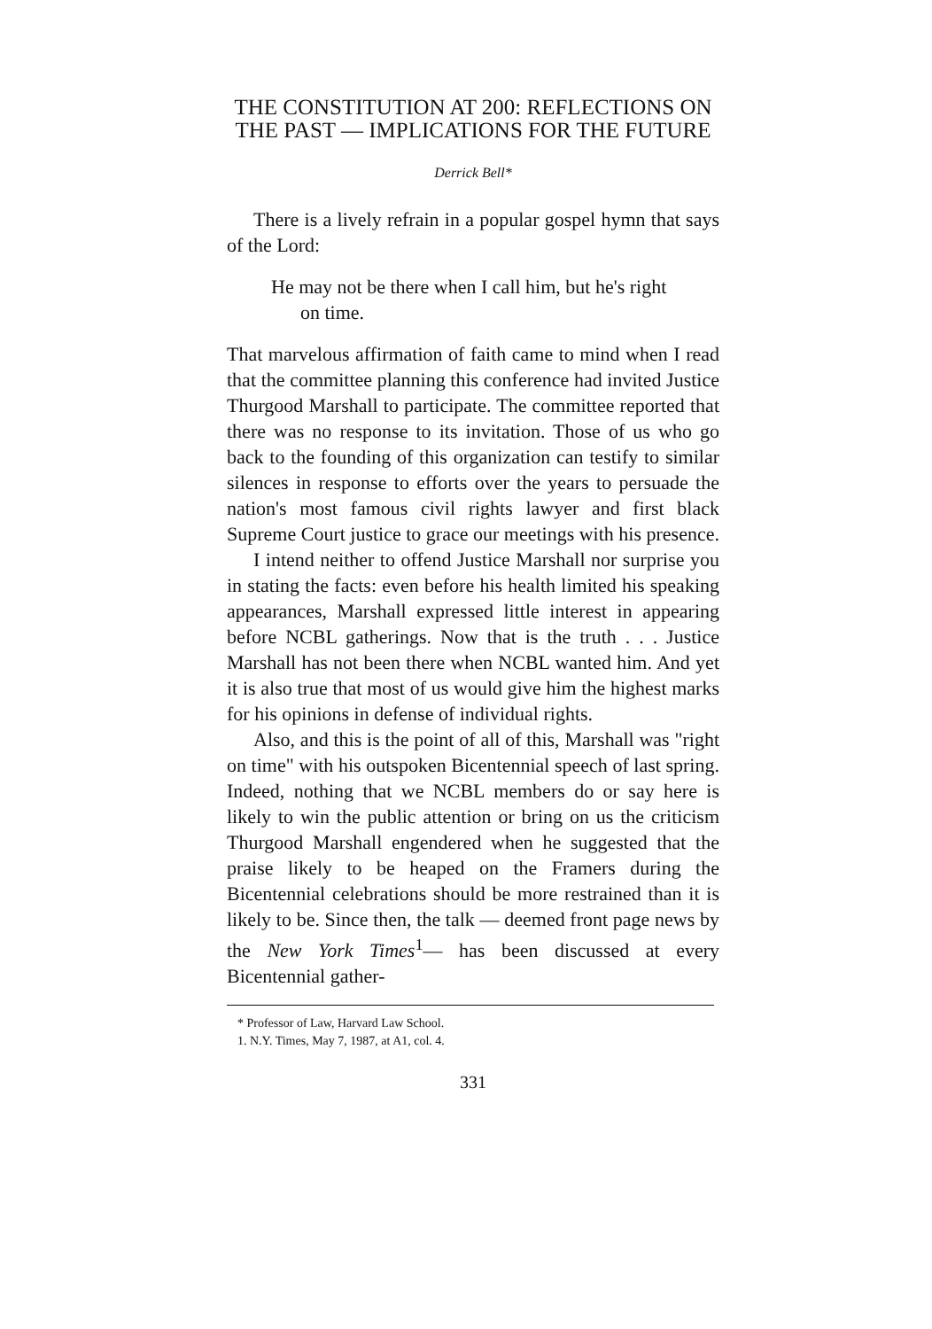THE CONSTITUTION AT 200: REFLECTIONS ON
THE PAST — IMPLICATIONS FOR THE FUTURE
Derrick Bell*
There is a lively refrain in a popular gospel hymn that says of the Lord:
He may not be there when I call him, but he's right
on time.
That marvelous affirmation of faith came to mind when I read that the committee planning this conference had invited Justice Thurgood Marshall to participate. The committee reported that there was no response to its invitation. Those of us who go back to the founding of this organization can testify to similar silences in response to efforts over the years to persuade the nation's most famous civil rights lawyer and first black Supreme Court justice to grace our meetings with his presence.
I intend neither to offend Justice Marshall nor surprise you in stating the facts: even before his health limited his speaking appearances, Marshall expressed little interest in appearing before NCBL gatherings. Now that is the truth . . . Justice Marshall has not been there when NCBL wanted him. And yet it is also true that most of us would give him the highest marks for his opinions in defense of individual rights.
Also, and this is the point of all of this, Marshall was "right on time" with his outspoken Bicentennial speech of last spring. Indeed, nothing that we NCBL members do or say here is likely to win the public attention or bring on us the criticism Thurgood Marshall engendered when he suggested that the praise likely to be heaped on the Framers during the Bicentennial celebrations should be more restrained than it is likely to be. Since then, the talk — deemed front page news by the New York Times<sup>1</sup>— has been discussed at every Bicentennial gather-
* Professor of Law, Harvard Law School.
1. N.Y. Times, May 7, 1987, at A1, col. 4.
331